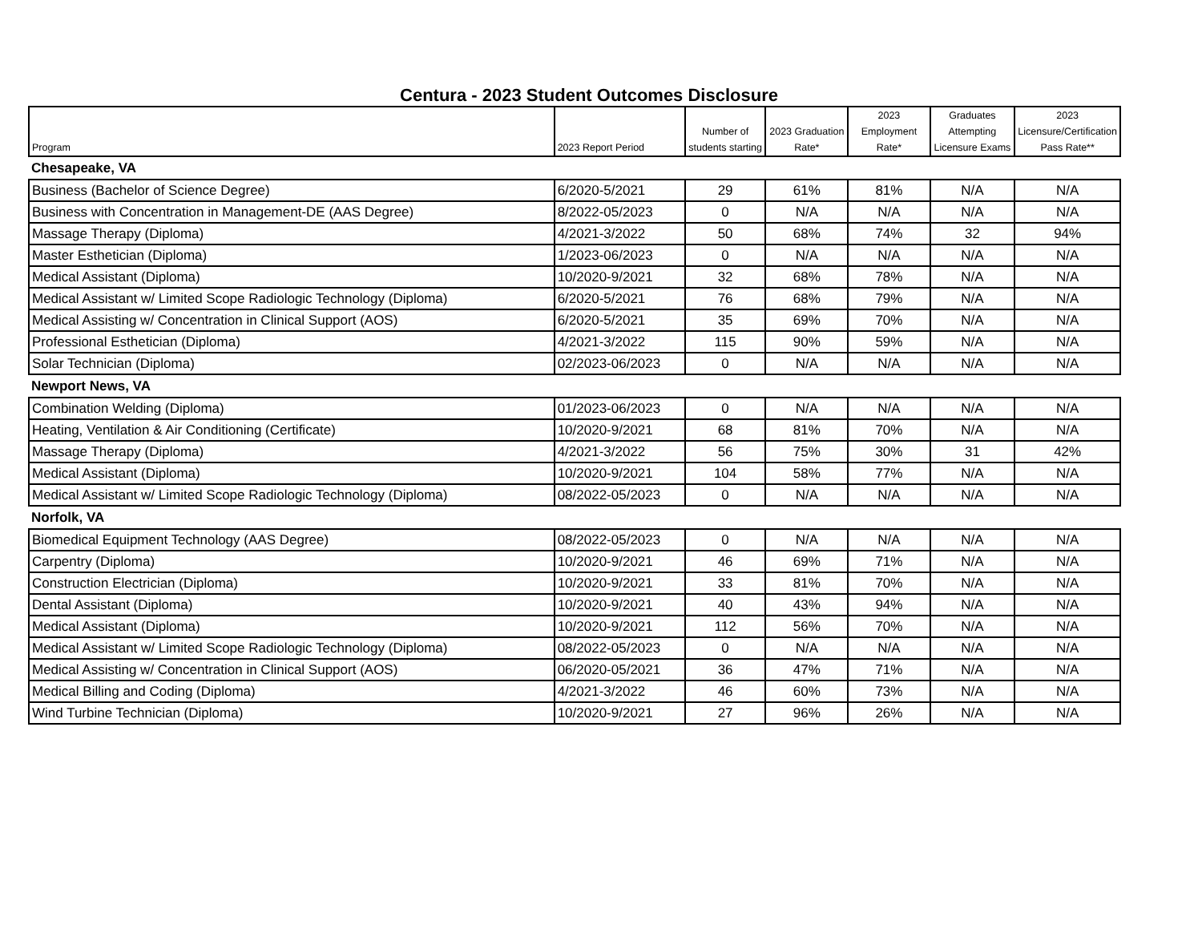Centura - 2023 Student Outcomes Disclosure
| Program | 2023 Report Period | Number of students starting | 2023 Graduation Rate* | 2023 Employment Rate* | Graduates Attempting Licensure Exams | 2023 Licensure/Certification Pass Rate** |
| --- | --- | --- | --- | --- | --- | --- |
| Chesapeake, VA | | | | | | |
| Business (Bachelor of Science Degree) | 6/2020-5/2021 | 29 | 61% | 81% | N/A | N/A |
| Business with Concentration in Management-DE (AAS Degree) | 8/2022-05/2023 | 0 | N/A | N/A | N/A | N/A |
| Massage Therapy (Diploma) | 4/2021-3/2022 | 50 | 68% | 74% | 32 | 94% |
| Master Esthetician (Diploma) | 1/2023-06/2023 | 0 | N/A | N/A | N/A | N/A |
| Medical Assistant (Diploma) | 10/2020-9/2021 | 32 | 68% | 78% | N/A | N/A |
| Medical Assistant w/ Limited Scope Radiologic Technology (Diploma) | 6/2020-5/2021 | 76 | 68% | 79% | N/A | N/A |
| Medical Assisting w/ Concentration in Clinical Support (AOS) | 6/2020-5/2021 | 35 | 69% | 70% | N/A | N/A |
| Professional Esthetician (Diploma) | 4/2021-3/2022 | 115 | 90% | 59% | N/A | N/A |
| Solar Technician (Diploma) | 02/2023-06/2023 | 0 | N/A | N/A | N/A | N/A |
| Newport News, VA | | | | | | |
| Combination Welding (Diploma) | 01/2023-06/2023 | 0 | N/A | N/A | N/A | N/A |
| Heating, Ventilation & Air Conditioning (Certificate) | 10/2020-9/2021 | 68 | 81% | 70% | N/A | N/A |
| Massage Therapy (Diploma) | 4/2021-3/2022 | 56 | 75% | 30% | 31 | 42% |
| Medical Assistant (Diploma) | 10/2020-9/2021 | 104 | 58% | 77% | N/A | N/A |
| Medical Assistant w/ Limited Scope Radiologic Technology (Diploma) | 08/2022-05/2023 | 0 | N/A | N/A | N/A | N/A |
| Norfolk, VA | | | | | | |
| Biomedical Equipment Technology (AAS Degree) | 08/2022-05/2023 | 0 | N/A | N/A | N/A | N/A |
| Carpentry (Diploma) | 10/2020-9/2021 | 46 | 69% | 71% | N/A | N/A |
| Construction Electrician (Diploma) | 10/2020-9/2021 | 33 | 81% | 70% | N/A | N/A |
| Dental Assistant (Diploma) | 10/2020-9/2021 | 40 | 43% | 94% | N/A | N/A |
| Medical Assistant (Diploma) | 10/2020-9/2021 | 112 | 56% | 70% | N/A | N/A |
| Medical Assistant w/ Limited Scope Radiologic Technology (Diploma) | 08/2022-05/2023 | 0 | N/A | N/A | N/A | N/A |
| Medical Assisting w/ Concentration in Clinical Support (AOS) | 06/2020-05/2021 | 36 | 47% | 71% | N/A | N/A |
| Medical Billing and Coding (Diploma) | 4/2021-3/2022 | 46 | 60% | 73% | N/A | N/A |
| Wind Turbine Technician (Diploma) | 10/2020-9/2021 | 27 | 96% | 26% | N/A | N/A |